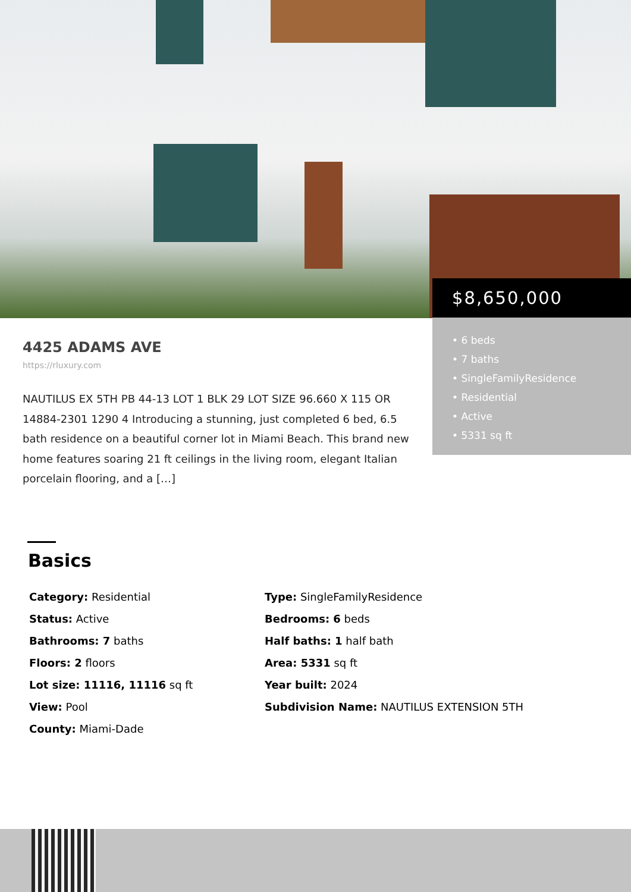$8,650,000
• 6 beds
• 7 baths
• SingleFamilyResidence
• Residential
• Active
• 5331 sq ft
4425 ADAMS AVE
https://rluxury.com
NAUTILUS EX 5TH PB 44-13 LOT 1 BLK 29 LOT SIZE 96.660 X 115 OR 14884-2301 1290 4 Introducing a stunning, just completed 6 bed, 6.5 bath residence on a beautiful corner lot in Miami Beach. This brand new home features soaring 21 ft ceilings in the living room, elegant Italian porcelain flooring, and a […]
Basics
Category: Residential
Status: Active
Bathrooms: 7 baths
Floors: 2 floors
Lot size: 11116, 11116 sq ft
View: Pool
County: Miami-Dade
Type: SingleFamilyResidence
Bedrooms: 6 beds
Half baths: 1 half bath
Area: 5331 sq ft
Year built: 2024
Subdivision Name: NAUTILUS EXTENSION 5TH